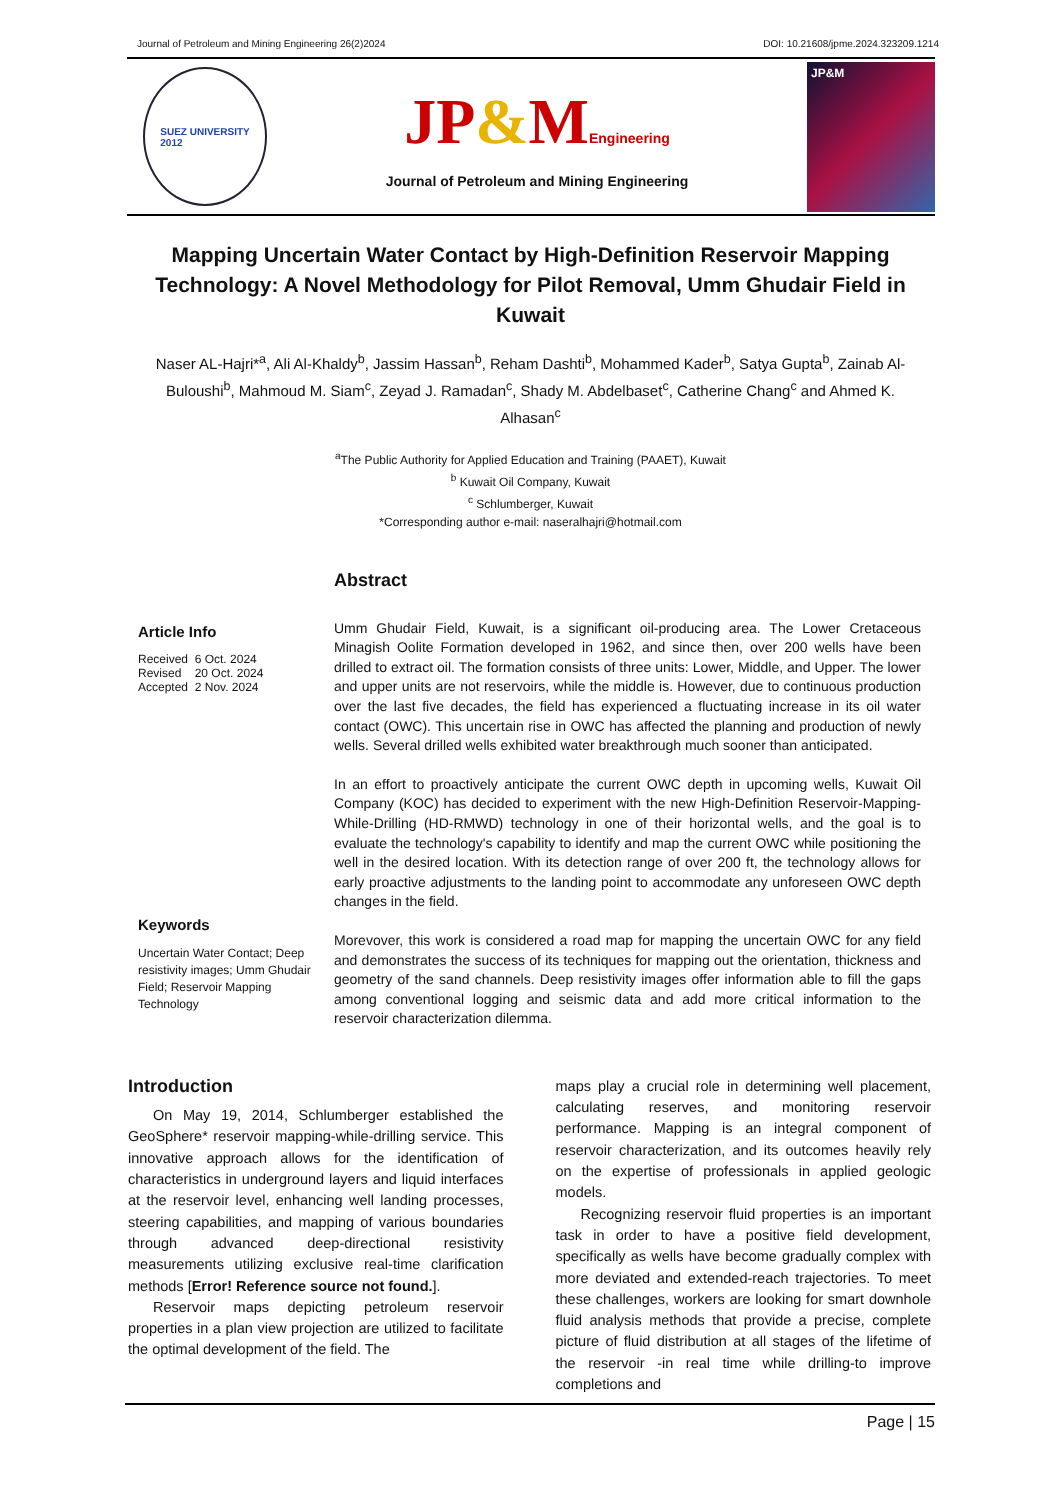Journal of Petroleum and Mining Engineering 26(2)2024 DOI: 10.21608/jpme.2024.323209.1214
SUEZ UNIVERSITY
2012
JP&MEngineering
Journal of Petroleum and Mining Engineering
JP&M
Mapping Uncertain Water Contact by High-Definition Reservoir Mapping Technology: A Novel Methodology for Pilot Removal, Umm Ghudair Field in Kuwait
Naser AL-Hajri*<sup>a</sup>, Ali Al-Khaldy<sup>b</sup>, Jassim Hassan<sup>b</sup>, Reham Dashti<sup>b</sup>, Mohammed Kader<sup>b</sup>, Satya Gupta<sup>b</sup>, Zainab Al-Buloushi<sup>b</sup>, Mahmoud M. Siam<sup>c</sup>, Zeyad J. Ramadan<sup>c</sup>, Shady M. Abdelbaset<sup>c</sup>, Catherine Chang<sup>c</sup> and Ahmed K. Alhasan<sup>c</sup>
<sup>a</sup> The Public Authority for Applied Education and Training (PAAET), Kuwait
<sup>b</sup> Kuwait Oil Company, Kuwait
<sup>c</sup> Schlumberger, Kuwait
*Corresponding author e-mail: naseralhajri@hotmail.com
Article Info
Received 6 Oct. 2024
Revised 20 Oct. 2024
Accepted 2 Nov. 2024
Keywords
Uncertain Water Contact; Deep resistivity images; Umm Ghudair Field; Reservoir Mapping Technology
Abstract
Umm Ghudair Field, Kuwait, is a significant oil-producing area. The Lower Cretaceous Minagish Oolite Formation developed in 1962, and since then, over 200 wells have been drilled to extract oil. The formation consists of three units: Lower, Middle, and Upper. The lower and upper units are not reservoirs, while the middle is. However, due to continuous production over the last five decades, the field has experienced a fluctuating increase in its oil water contact (OWC). This uncertain rise in OWC has affected the planning and production of newly wells. Several drilled wells exhibited water breakthrough much sooner than anticipated.
In an effort to proactively anticipate the current OWC depth in upcoming wells, Kuwait Oil Company (KOC) has decided to experiment with the new High-Definition Reservoir-Mapping-While-Drilling (HD-RMWD) technology in one of their horizontal wells, and the goal is to evaluate the technology's capability to identify and map the current OWC while positioning the well in the desired location. With its detection range of over 200 ft, the technology allows for early proactive adjustments to the landing point to accommodate any unforeseen OWC depth changes in the field.
Morevover, this work is considered a road map for mapping the uncertain OWC for any field and demonstrates the success of its techniques for mapping out the orientation, thickness and geometry of the sand channels. Deep resistivity images offer information able to fill the gaps among conventional logging and seismic data and add more critical information to the reservoir characterization dilemma.
Introduction
On May 19, 2014, Schlumberger established the GeoSphere* reservoir mapping-while-drilling service. This innovative approach allows for the identification of characteristics in underground layers and liquid interfaces at the reservoir level, enhancing well landing processes, steering capabilities, and mapping of various boundaries through advanced deep-directional resistivity measurements utilizing exclusive real-time clarification methods [Error! Reference source not found.].
Reservoir maps depicting petroleum reservoir properties in a plan view projection are utilized to facilitate the optimal development of the field. The
maps play a crucial role in determining well placement, calculating reserves, and monitoring reservoir performance. Mapping is an integral component of reservoir characterization, and its outcomes heavily rely on the expertise of professionals in applied geologic models.
Recognizing reservoir fluid properties is an important task in order to have a positive field development, specifically as wells have become gradually complex with more deviated and extended-reach trajectories. To meet these challenges, workers are looking for smart downhole fluid analysis methods that provide a precise, complete picture of fluid distribution at all stages of the lifetime of the reservoir -in real time while drilling-to improve completions and
Page | 15